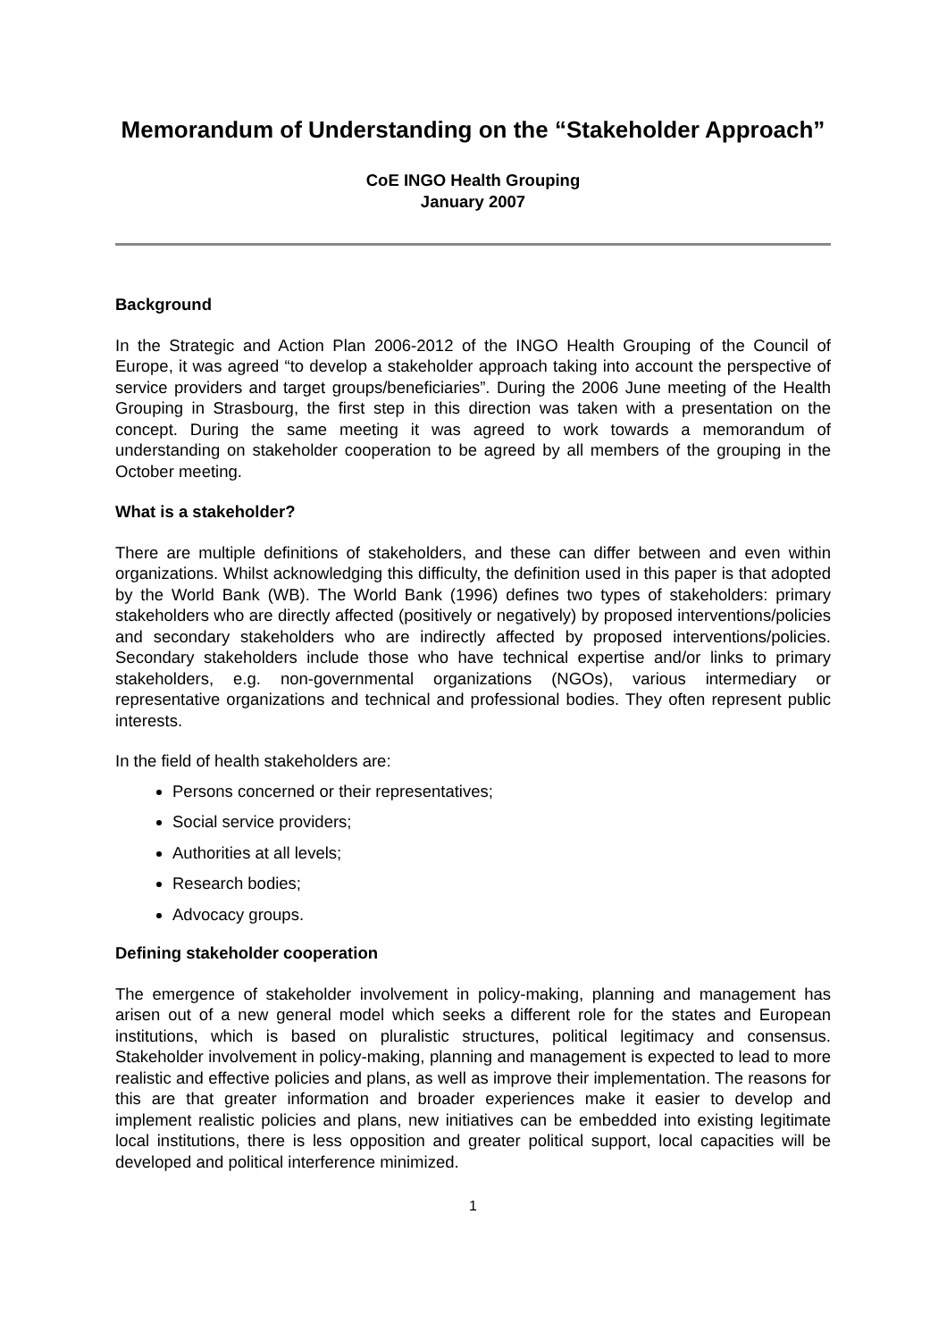Memorandum of Understanding on the “Stakeholder Approach”
CoE INGO Health Grouping
January 2007
Background
In the Strategic and Action Plan 2006-2012 of the INGO Health Grouping of the Council of Europe, it was agreed “to develop a stakeholder approach taking into account the perspective of service providers and target groups/beneficiaries”. During the 2006 June meeting of the Health Grouping in Strasbourg, the first step in this direction was taken with a presentation on the concept. During the same meeting it was agreed to work towards a memorandum of understanding on stakeholder cooperation to be agreed by all members of the grouping in the October meeting.
What is a stakeholder?
There are multiple definitions of stakeholders, and these can differ between and even within organizations. Whilst acknowledging this difficulty, the definition used in this paper is that adopted by the World Bank (WB). The World Bank (1996) defines two types of stakeholders: primary stakeholders who are directly affected (positively or negatively) by proposed interventions/policies and secondary stakeholders who are indirectly affected by proposed interventions/policies. Secondary stakeholders include those who have technical expertise and/or links to primary stakeholders, e.g. non-governmental organizations (NGOs), various intermediary or representative organizations and technical and professional bodies. They often represent public interests.
In the field of health stakeholders are:
Persons concerned or their representatives;
Social service providers;
Authorities at all levels;
Research bodies;
Advocacy groups.
Defining stakeholder cooperation
The emergence of stakeholder involvement in policy-making, planning and management has arisen out of a new general model which seeks a different role for the states and European institutions, which is based on pluralistic structures, political legitimacy and consensus. Stakeholder involvement in policy-making, planning and management is expected to lead to more realistic and effective policies and plans, as well as improve their implementation. The reasons for this are that greater information and broader experiences make it easier to develop and implement realistic policies and plans, new initiatives can be embedded into existing legitimate local institutions, there is less opposition and greater political support, local capacities will be developed and political interference minimized.
1